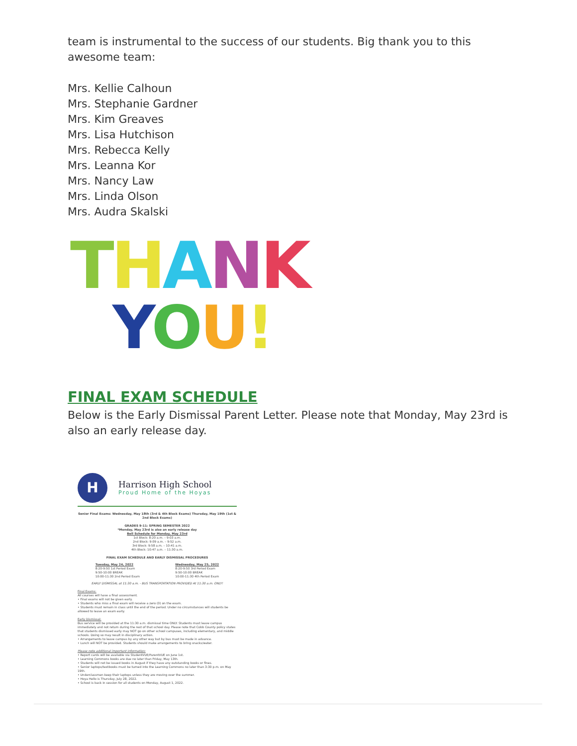team is instrumental to the success of our students. Big thank you to this awesome team:
Mrs. Kellie Calhoun
Mrs. Stephanie Gardner
Mrs. Kim Greaves
Mrs. Lisa Hutchison
Mrs. Rebecca Kelly
Mrs. Leanna Kor
Mrs. Nancy Law
Mrs. Linda Olson
Mrs. Audra Skalski
THANK
YOU!
FINAL EXAM SCHEDULE
Below is the Early Dismissal Parent Letter. Please note that Monday, May 23rd is also an early release day.
H
Harrison High School
Proud Home of the Hoyas
Senior Final Exams: Wednesday, May 18th (3rd & 4th Block Exams) Thursday, May 19th (1st & 2nd Block Exams)
GRADES 9-11: SPRING SEMESTER 2022
*Monday, May 23rd is also an early release day
Bell Schedule for Monday, May 23rd
1st Block: 8:20 a.m. – 9:03 a.m.
2nd Block: 9:09 a.m. – 9:52 a.m.
3rd Block: 9:58 a.m. – 10:41 a.m.
4th Block: 10:47 a.m. – 11:30 a.m.
FINAL EXAM SCHEDULE AND EARLY DISMISSAL PROCEDURES
Tuesday, May 24, 2022
8:20-9:50 1st Period Exam
9:50-10:00 BREAK
10:00-11:30 2nd Period Exam
Wednesday, May 25, 2022
8:20-9:50 3rd Period Exam
9:50-10:00 BREAK
10:00-11:30 4th Period Exam
EARLY DISMISSAL at 11:30 a.m. - BUS TRANSPORTATION PROVIDED At 11:30 a.m. ONLY!
Final Exams:
All courses will have a final assessment.
• Final exams will not be given early.
• Students who miss a final exam will receive a zero (0) on the exam.
• Students must remain in class until the end of the period. Under no circumstances will students be allowed to leave an exam early.
Early Dismissal:
Bus service will be provided at the 11:30 a.m. dismissal time ONLY. Students must leave campus immediately and not return during the rest of that school day. Please note that Cobb County policy states that students dismissed early may NOT go on other school campuses, including elementary, and middle schools. Doing so may result in disciplinary action.
• Arrangements to leave campus by any other way but by bus must be made in advance.
• Lunch will NOT be provided. Students should make arrangements to bring snacks/water.
Please note additional important information:
• Report cards will be available via StudentVUE/ParentVUE on June 1st.
• Learning Commons books are due no later than Friday, May 13th.
• Students will not be issued books in August if they have any outstanding books or fines.
• Senior laptops/textbooks must be turned into the Learning Commons no later than 3:30 p.m. on May 19th.
• Underclassmen keep their laptops unless they are moving over the summer.
• Hoya Hello is Thursday, July 28, 2022.
• School is back in session for all students on Monday, August 1, 2022.